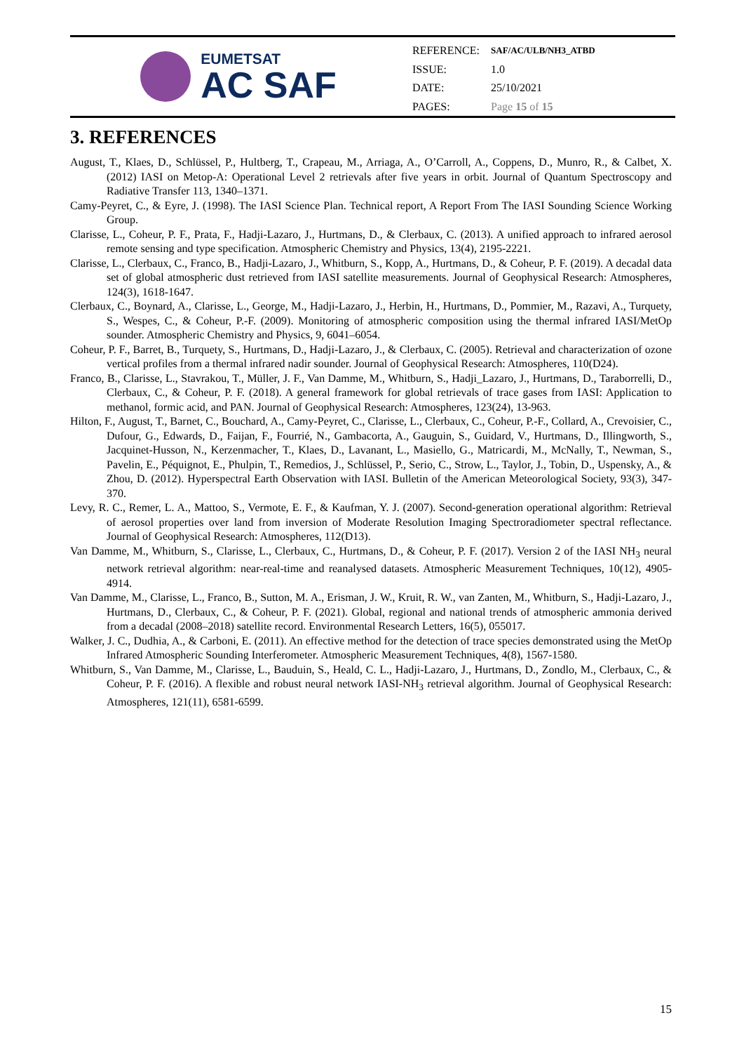EUMETSAT
AC SAF
| REFERENCE: | SAF/AC/ULB/NH3_ATBD |
| ISSUE: | 1.0 |
| DATE: | 25/10/2021 |
| PAGES: | Page 15 of 15 |
3. REFERENCES
August, T., Klaes, D., Schlüssel, P., Hultberg, T., Crapeau, M., Arriaga, A., O’Carroll, A., Coppens, D., Munro, R., & Calbet, X. (2012) IASI on Metop-A: Operational Level 2 retrievals after five years in orbit. Journal of Quantum Spectroscopy and Radiative Transfer 113, 1340–1371.
Camy-Peyret, C., & Eyre, J. (1998). The IASI Science Plan. Technical report, A Report From The IASI Sounding Science Working Group.
Clarisse, L., Coheur, P. F., Prata, F., Hadji-Lazaro, J., Hurtmans, D., & Clerbaux, C. (2013). A unified approach to infrared aerosol remote sensing and type specification. Atmospheric Chemistry and Physics, 13(4), 2195-2221.
Clarisse, L., Clerbaux, C., Franco, B., Hadji-Lazaro, J., Whitburn, S., Kopp, A., Hurtmans, D., & Coheur, P. F. (2019). A decadal data set of global atmospheric dust retrieved from IASI satellite measurements. Journal of Geophysical Research: Atmospheres, 124(3), 1618-1647.
Clerbaux, C., Boynard, A., Clarisse, L., George, M., Hadji-Lazaro, J., Herbin, H., Hurtmans, D., Pommier, M., Razavi, A., Turquety, S., Wespes, C., & Coheur, P.-F. (2009). Monitoring of atmospheric composition using the thermal infrared IASI/MetOp sounder. Atmospheric Chemistry and Physics, 9, 6041–6054.
Coheur, P. F., Barret, B., Turquety, S., Hurtmans, D., Hadji-Lazaro, J., & Clerbaux, C. (2005). Retrieval and characterization of ozone vertical profiles from a thermal infrared nadir sounder. Journal of Geophysical Research: Atmospheres, 110(D24).
Franco, B., Clarisse, L., Stavrakou, T., Müller, J. F., Van Damme, M., Whitburn, S., Hadji_Lazaro, J., Hurtmans, D., Taraborrelli, D., Clerbaux, C., & Coheur, P. F. (2018). A general framework for global retrievals of trace gases from IASI: Application to methanol, formic acid, and PAN. Journal of Geophysical Research: Atmospheres, 123(24), 13-963.
Hilton, F., August, T., Barnet, C., Bouchard, A., Camy-Peyret, C., Clarisse, L., Clerbaux, C., Coheur, P.-F., Collard, A., Crevoisier, C., Dufour, G., Edwards, D., Faijan, F., Fourrié, N., Gambacorta, A., Gauguin, S., Guidard, V., Hurtmans, D., Illingworth, S., Jacquinet-Husson, N., Kerzenmacher, T., Klaes, D., Lavanant, L., Masiello, G., Matricardi, M., McNally, T., Newman, S., Pavelin, E., Péquignot, E., Phulpin, T., Remedios, J., Schlüssel, P., Serio, C., Strow, L., Taylor, J., Tobin, D., Uspensky, A., & Zhou, D. (2012). Hyperspectral Earth Observation with IASI. Bulletin of the American Meteorological Society, 93(3), 347-370.
Levy, R. C., Remer, L. A., Mattoo, S., Vermote, E. F., & Kaufman, Y. J. (2007). Second-generation operational algorithm: Retrieval of aerosol properties over land from inversion of Moderate Resolution Imaging Spectroradiometer spectral reflectance. Journal of Geophysical Research: Atmospheres, 112(D13).
Van Damme, M., Whitburn, S., Clarisse, L., Clerbaux, C., Hurtmans, D., & Coheur, P. F. (2017). Version 2 of the IASI NH<sub>3</sub> neural network retrieval algorithm: near-real-time and reanalysed datasets. Atmospheric Measurement Techniques, 10(12), 4905-4914.
Van Damme, M., Clarisse, L., Franco, B., Sutton, M. A., Erisman, J. W., Kruit, R. W., van Zanten, M., Whitburn, S., Hadji-Lazaro, J., Hurtmans, D., Clerbaux, C., & Coheur, P. F. (2021). Global, regional and national trends of atmospheric ammonia derived from a decadal (2008–2018) satellite record. Environmental Research Letters, 16(5), 055017.
Walker, J. C., Dudhia, A., & Carboni, E. (2011). An effective method for the detection of trace species demonstrated using the MetOp Infrared Atmospheric Sounding Interferometer. Atmospheric Measurement Techniques, 4(8), 1567-1580.
Whitburn, S., Van Damme, M., Clarisse, L., Bauduin, S., Heald, C. L., Hadji-Lazaro, J., Hurtmans, D., Zondlo, M., Clerbaux, C., & Coheur, P. F. (2016). A flexible and robust neural network IASI-NH<sub>3</sub> retrieval algorithm. Journal of Geophysical Research: Atmospheres, 121(11), 6581-6599.
15